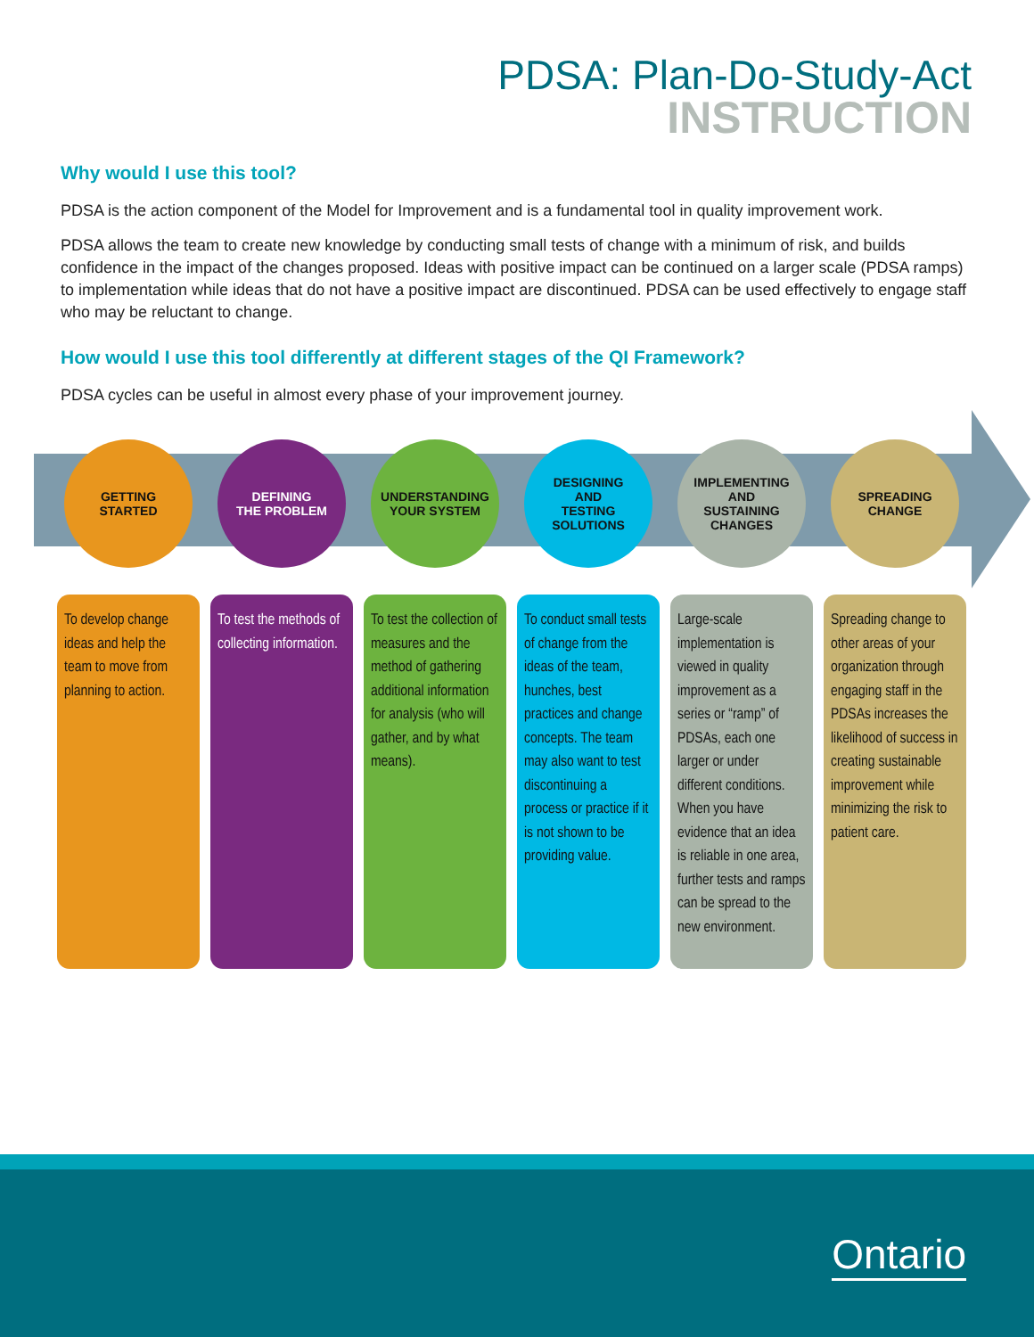PDSA: Plan-Do-Study-Act
INSTRUCTION
Why would I use this tool?
PDSA is the action component of the Model for Improvement and is a fundamental tool in quality improvement work.
PDSA allows the team to create new knowledge by conducting small tests of change with a minimum of risk, and builds confidence in the impact of the changes proposed. Ideas with positive impact can be continued on a larger scale (PDSA ramps) to implementation while ideas that do not have a positive impact are discontinued. PDSA can be used effectively to engage staff who may be reluctant to change.
How would I use this tool differently at different stages of the QI Framework?
PDSA cycles can be useful in almost every phase of your improvement journey.
GETTING
STARTED
To develop change ideas and help the team to move from planning to action.
DEFINING
THE PROBLEM
To test the methods of collecting information.
UNDERSTANDING
YOUR SYSTEM
To test the collection of measures and the method of gathering additional information for analysis (who will gather, and by what means).
DESIGNING
AND
TESTING
SOLUTIONS
To conduct small tests of change from the ideas of the team, hunches, best practices and change concepts. The team may also want to test discontinuing a process or practice if it is not shown to be providing value.
IMPLEMENTING
AND
SUSTAINING
CHANGES
Large-scale implementation is viewed in quality improvement as a series or “ramp” of PDSAs, each one larger or under different conditions. When you have evidence that an idea is reliable in one area, further tests and ramps can be spread to the new environment.
SPREADING
CHANGE
Spreading change to other areas of your organization through engaging staff in the PDSAs increases the likelihood of success in creating sustainable improvement while minimizing the risk to patient care.
Ontario